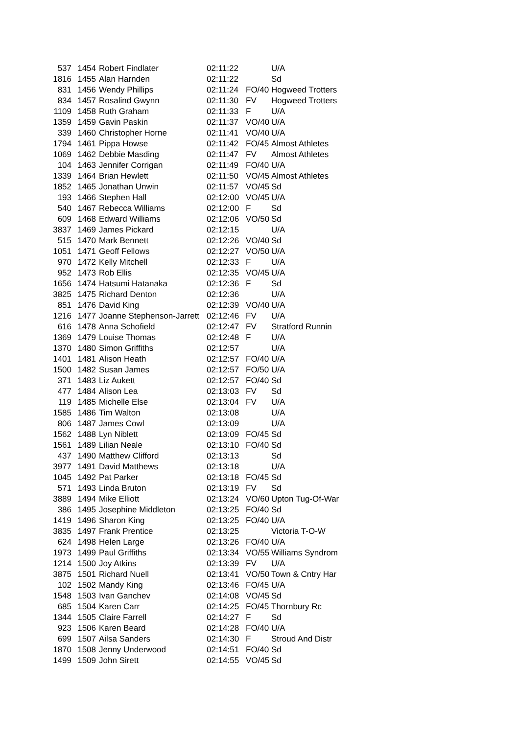| 537 | 1454 | Robert Findlater | 02:11:22 | | U/A |
| 1816 | 1455 | Alan Harnden | 02:11:22 | | Sd |
| 831 | 1456 | Wendy Phillips | 02:11:24 | FO/40 | Hogweed Trotters |
| 834 | 1457 | Rosalind Gwynn | 02:11:30 | FV | Hogweed Trotters |
| 1109 | 1458 | Ruth Graham | 02:11:33 | F | U/A |
| 1359 | 1459 | Gavin Paskin | 02:11:37 | VO/40 | U/A |
| 339 | 1460 | Christopher Horne | 02:11:41 | VO/40 | U/A |
| 1794 | 1461 | Pippa Howse | 02:11:42 | FO/45 | Almost Athletes |
| 1069 | 1462 | Debbie Masding | 02:11:47 | FV | Almost Athletes |
| 104 | 1463 | Jennifer Corrigan | 02:11:49 | FO/40 | U/A |
| 1339 | 1464 | Brian Hewlett | 02:11:50 | VO/45 | Almost Athletes |
| 1852 | 1465 | Jonathan Unwin | 02:11:57 | VO/45 | Sd |
| 193 | 1466 | Stephen Hall | 02:12:00 | VO/45 | U/A |
| 540 | 1467 | Rebecca Williams | 02:12:00 | F | Sd |
| 609 | 1468 | Edward Williams | 02:12:06 | VO/50 | Sd |
| 3837 | 1469 | James Pickard | 02:12:15 | | U/A |
| 515 | 1470 | Mark Bennett | 02:12:26 | VO/40 | Sd |
| 1051 | 1471 | Geoff Fellows | 02:12:27 | VO/50 | U/A |
| 970 | 1472 | Kelly Mitchell | 02:12:33 | F | U/A |
| 952 | 1473 | Rob Ellis | 02:12:35 | VO/45 | U/A |
| 1656 | 1474 | Hatsumi Hatanaka | 02:12:36 | F | Sd |
| 3825 | 1475 | Richard Denton | 02:12:36 | | U/A |
| 851 | 1476 | David King | 02:12:39 | VO/40 | U/A |
| 1216 | 1477 | Joanne Stephenson-Jarrett | 02:12:46 | FV | U/A |
| 616 | 1478 | Anna Schofield | 02:12:47 | FV | Stratford Runnin |
| 1369 | 1479 | Louise Thomas | 02:12:48 | F | U/A |
| 1370 | 1480 | Simon Griffiths | 02:12:57 | | U/A |
| 1401 | 1481 | Alison Heath | 02:12:57 | FO/40 | U/A |
| 1500 | 1482 | Susan James | 02:12:57 | FO/50 | U/A |
| 371 | 1483 | Liz Aukett | 02:12:57 | FO/40 | Sd |
| 477 | 1484 | Alison Lea | 02:13:03 | FV | Sd |
| 119 | 1485 | Michelle Else | 02:13:04 | FV | U/A |
| 1585 | 1486 | Tim Walton | 02:13:08 | | U/A |
| 806 | 1487 | James Cowl | 02:13:09 | | U/A |
| 1562 | 1488 | Lyn Niblett | 02:13:09 | FO/45 | Sd |
| 1561 | 1489 | Lilian Neale | 02:13:10 | FO/40 | Sd |
| 437 | 1490 | Matthew Clifford | 02:13:13 | | Sd |
| 3977 | 1491 | David Matthews | 02:13:18 | | U/A |
| 1045 | 1492 | Pat Parker | 02:13:18 | FO/45 | Sd |
| 571 | 1493 | Linda Bruton | 02:13:19 | FV | Sd |
| 3889 | 1494 | Mike Elliott | 02:13:24 | VO/60 | Upton Tug-Of-War |
| 386 | 1495 | Josephine Middleton | 02:13:25 | FO/40 | Sd |
| 1419 | 1496 | Sharon King | 02:13:25 | FO/40 | U/A |
| 3835 | 1497 | Frank Prentice | 02:13:25 | | Victoria T-O-W |
| 624 | 1498 | Helen Large | 02:13:26 | FO/40 | U/A |
| 1973 | 1499 | Paul Griffiths | 02:13:34 | VO/55 | Williams Syndrom |
| 1214 | 1500 | Joy Atkins | 02:13:39 | FV | U/A |
| 3875 | 1501 | Richard Nuell | 02:13:41 | VO/50 | Town & Cntry Har |
| 102 | 1502 | Mandy King | 02:13:46 | FO/45 | U/A |
| 1548 | 1503 | Ivan Ganchev | 02:14:08 | VO/45 | Sd |
| 685 | 1504 | Karen Carr | 02:14:25 | FO/45 | Thornbury Rc |
| 1344 | 1505 | Claire Farrell | 02:14:27 | F | Sd |
| 923 | 1506 | Karen Beard | 02:14:28 | FO/40 | U/A |
| 699 | 1507 | Ailsa Sanders | 02:14:30 | F | Stroud And Distr |
| 1870 | 1508 | Jenny Underwood | 02:14:51 | FO/40 | Sd |
| 1499 | 1509 | John Sirett | 02:14:55 | VO/45 | Sd |